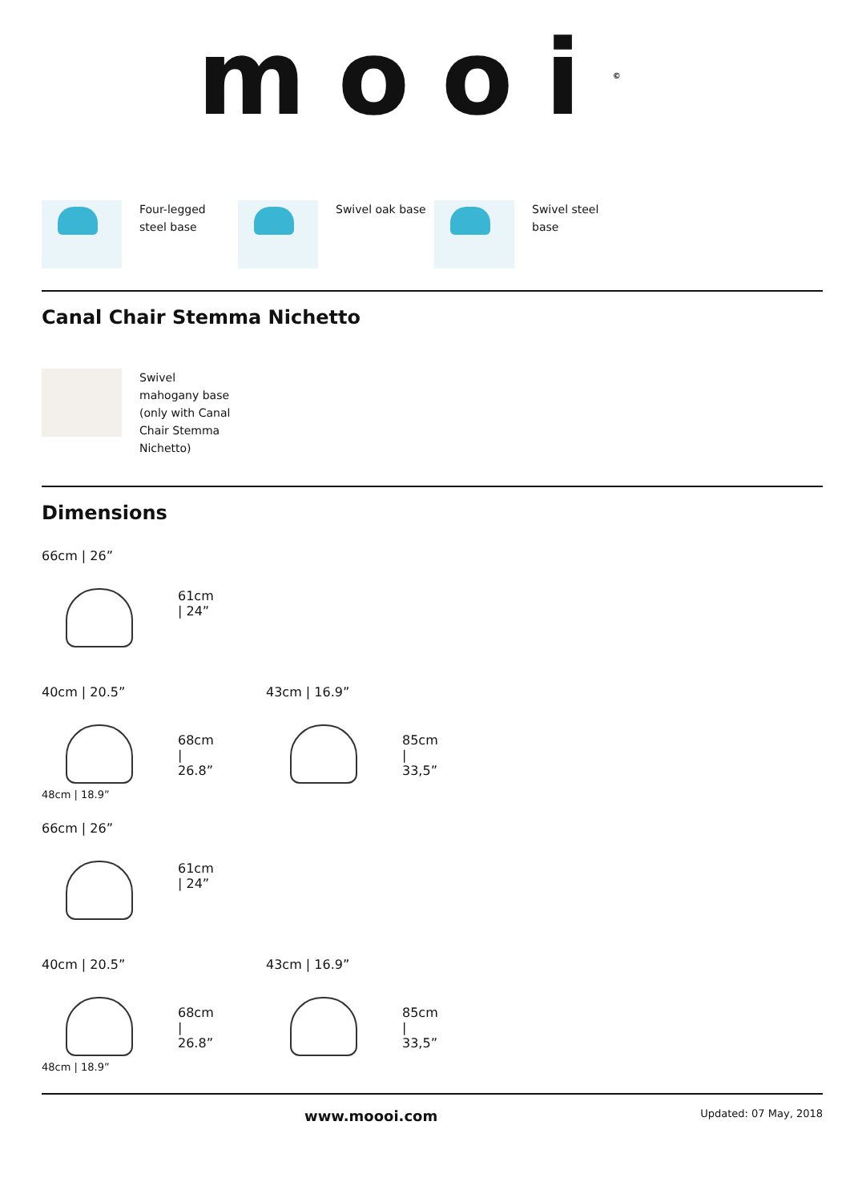mooi<sup>©</sup>
Four-legged steel base Swivel oak base Swivel steel base
Canal Chair Stemma Nichetto
Swivel mahogany base (only with Canal Chair Stemma Nichetto)
Dimensions
66cm | 26”
61cm | 24”
40cm | 20.5”
48cm | 18.9”
68cm | 26.8”
43cm | 16.9”
85cm | 33,5”
66cm | 26”
61cm | 24”
40cm | 20.5”
48cm | 18.9”
68cm | 26.8”
43cm | 16.9”
85cm | 33,5”
www.moooi.com Updated: 07 May, 2018